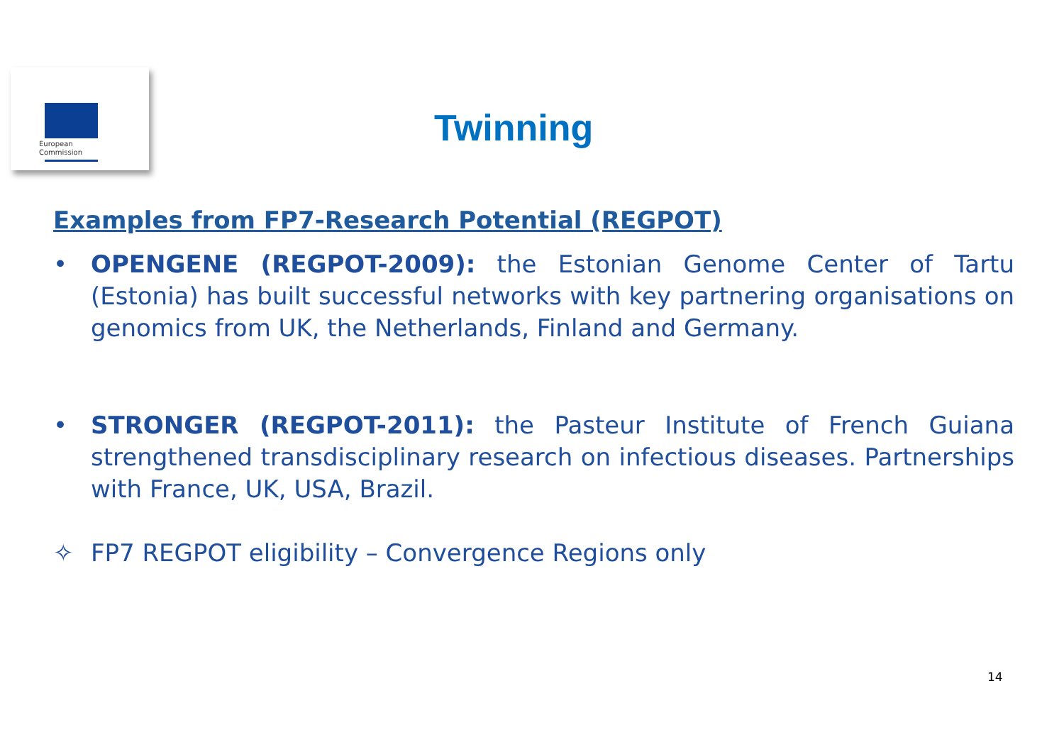European
Commission
Twinning
Examples from FP7-Research Potential (REGPOT)
• OPENGENE (REGPOT-2009): the Estonian Genome Center of Tartu (Estonia) has built successful networks with key partnering organisations on genomics from UK, the Netherlands, Finland and Germany.
• STRONGER (REGPOT-2011): the Pasteur Institute of French Guiana strengthened transdisciplinary research on infectious diseases. Partnerships with France, UK, USA, Brazil.
✧ FP7 REGPOT eligibility – Convergence Regions only
14